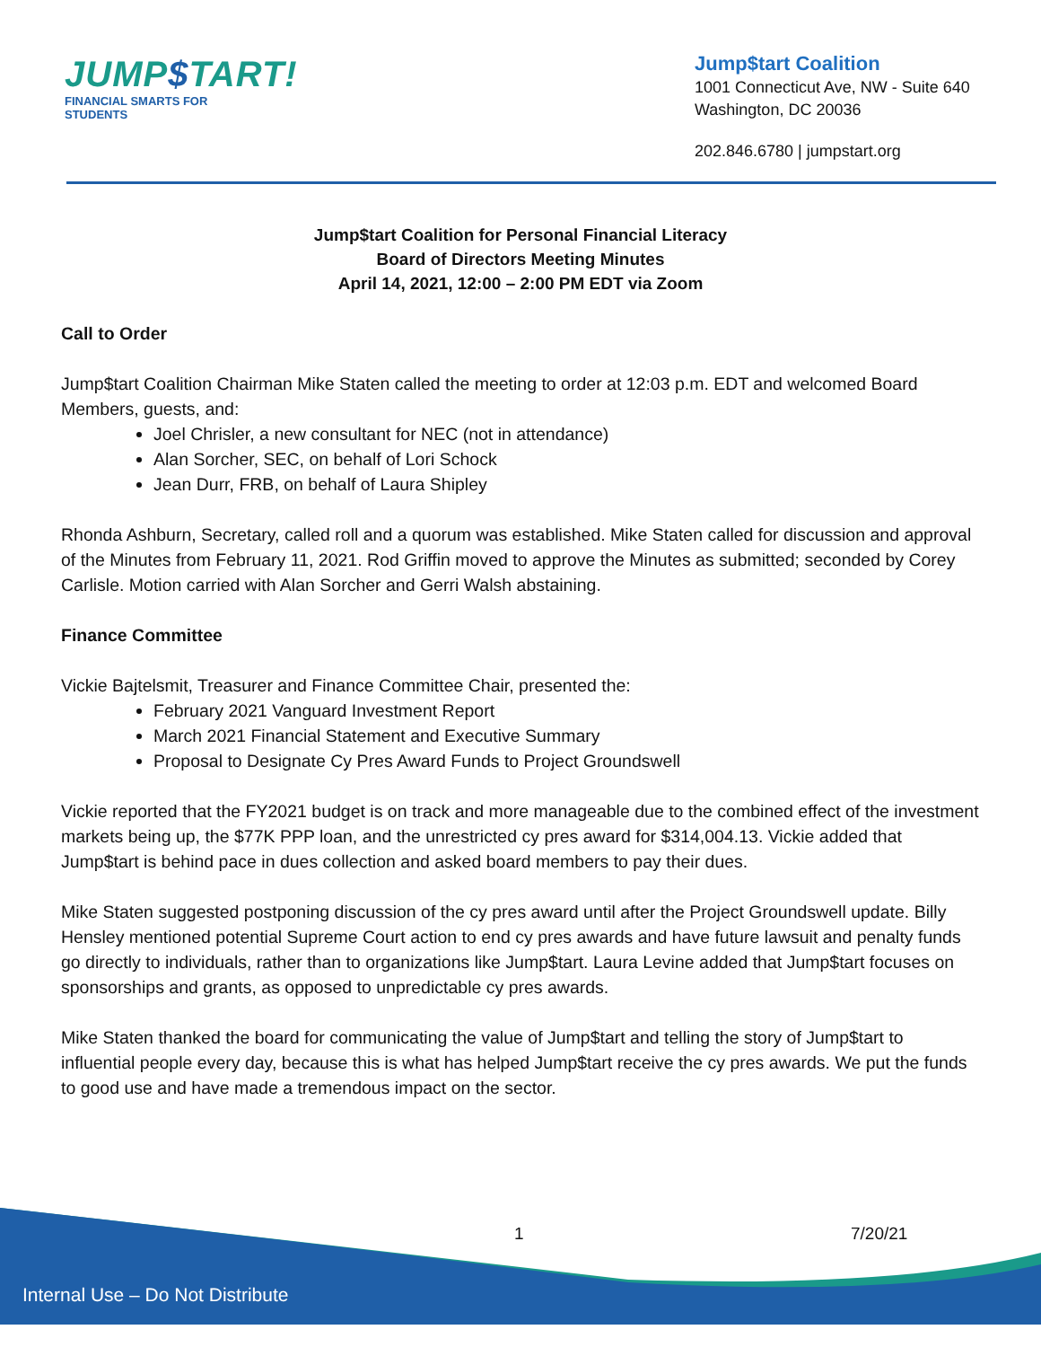JUMP$TART!
FINANCIAL SMARTS FOR STUDENTS
Jump$tart Coalition
1001 Connecticut Ave, NW - Suite 640
Washington, DC 20036
202.846.6780 | jumpstart.org
Jump$tart Coalition for Personal Financial Literacy
Board of Directors Meeting Minutes
April 14, 2021, 12:00 – 2:00 PM EDT via Zoom
Call to Order
Jump$tart Coalition Chairman Mike Staten called the meeting to order at 12:03 p.m. EDT and welcomed Board Members, guests, and:
Joel Chrisler, a new consultant for NEC (not in attendance)
Alan Sorcher, SEC, on behalf of Lori Schock
Jean Durr, FRB, on behalf of Laura Shipley
Rhonda Ashburn, Secretary, called roll and a quorum was established. Mike Staten called for discussion and approval of the Minutes from February 11, 2021. Rod Griffin moved to approve the Minutes as submitted; seconded by Corey Carlisle. Motion carried with Alan Sorcher and Gerri Walsh abstaining.
Finance Committee
Vickie Bajtelsmit, Treasurer and Finance Committee Chair, presented the:
February 2021 Vanguard Investment Report
March 2021 Financial Statement and Executive Summary
Proposal to Designate Cy Pres Award Funds to Project Groundswell
Vickie reported that the FY2021 budget is on track and more manageable due to the combined effect of the investment markets being up, the $77K PPP loan, and the unrestricted cy pres award for $314,004.13. Vickie added that Jump$tart is behind pace in dues collection and asked board members to pay their dues.
Mike Staten suggested postponing discussion of the cy pres award until after the Project Groundswell update. Billy Hensley mentioned potential Supreme Court action to end cy pres awards and have future lawsuit and penalty funds go directly to individuals, rather than to organizations like Jump$tart. Laura Levine added that Jump$tart focuses on sponsorships and grants, as opposed to unpredictable cy pres awards.
Mike Staten thanked the board for communicating the value of Jump$tart and telling the story of Jump$tart to influential people every day, because this is what has helped Jump$tart receive the cy pres awards. We put the funds to good use and have made a tremendous impact on the sector.
1 7/20/21
Internal Use – Do Not Distribute